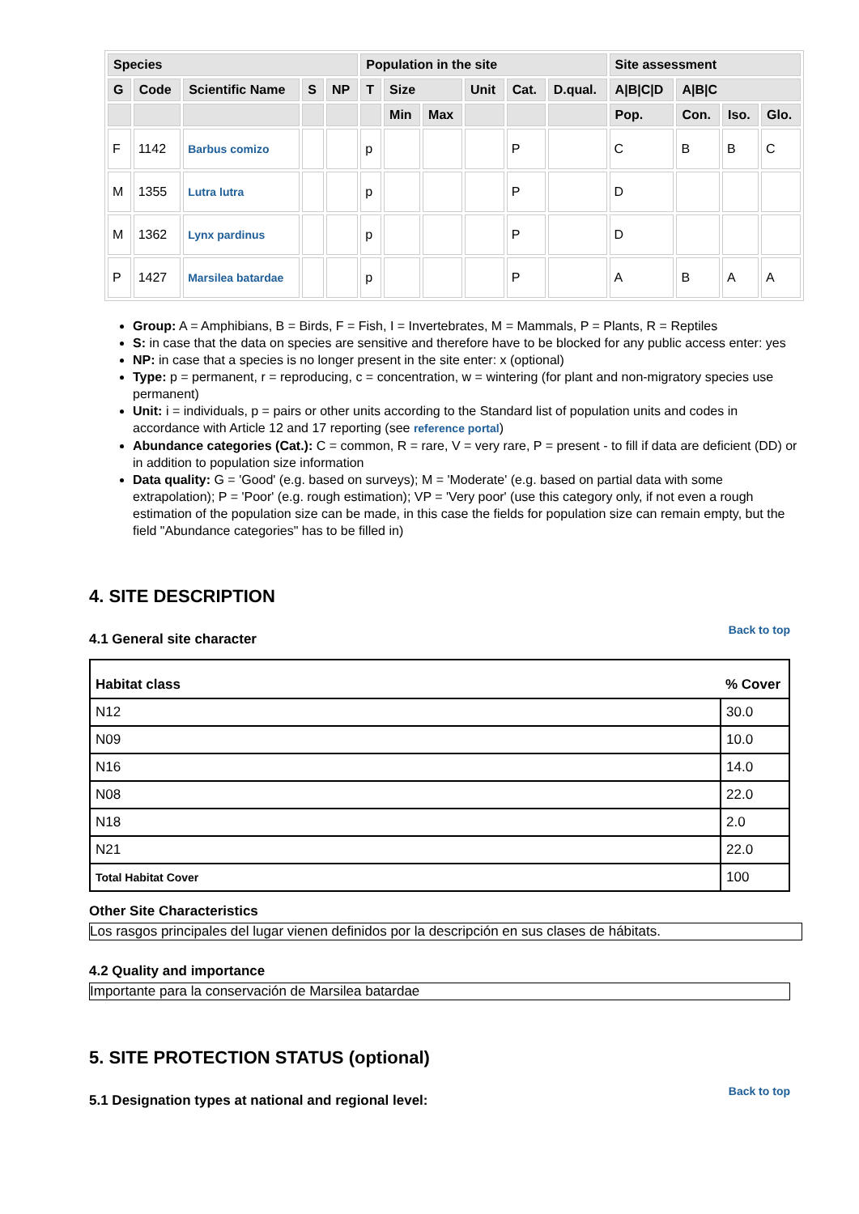| Species | | | | | Population in the site | | | | | | Site assessment | | | |
| --- | --- | --- | --- | --- | --- | --- | --- | --- | --- | --- | --- | --- | --- | --- |
| G | Code | Scientific Name | S | NP | T | Size | | Unit | Cat. | D.qual. | A/B/C/D | A/B/C | | |
| | | | | | | Min | Max | | | | Pop. | Con. | Iso. | Glo. |
| F | 1142 | Barbus comizo | | | p | | | | P | | C | B | B | C |
| M | 1355 | Lutra lutra | | | p | | | | P | | D | | | |
| M | 1362 | Lynx pardinus | | | p | | | | P | | D | | | |
| P | 1427 | Marsilea batardae | | | p | | | | P | | A | B | A | A |
Group: A = Amphibians, B = Birds, F = Fish, I = Invertebrates, M = Mammals, P = Plants, R = Reptiles
S: in case that the data on species are sensitive and therefore have to be blocked for any public access enter: yes
NP: in case that a species is no longer present in the site enter: x (optional)
Type: p = permanent, r = reproducing, c = concentration, w = wintering (for plant and non-migratory species use permanent)
Unit: i = individuals, p = pairs or other units according to the Standard list of population units and codes in accordance with Article 12 and 17 reporting (see reference portal)
Abundance categories (Cat.): C = common, R = rare, V = very rare, P = present - to fill if data are deficient (DD) or in addition to population size information
Data quality: G = 'Good' (e.g. based on surveys); M = 'Moderate' (e.g. based on partial data with some extrapolation); P = 'Poor' (e.g. rough estimation); VP = 'Very poor' (use this category only, if not even a rough estimation of the population size can be made, in this case the fields for population size can remain empty, but the field "Abundance categories" has to be filled in)
4. SITE DESCRIPTION
Back to top
4.1 General site character
| Habitat class | % Cover |
| --- | --- |
| N12 | 30.0 |
| N09 | 10.0 |
| N16 | 14.0 |
| N08 | 22.0 |
| N18 | 2.0 |
| N21 | 22.0 |
| Total Habitat Cover | 100 |
Other Site Characteristics
Los rasgos principales del lugar vienen definidos por la descripción en sus clases de hábitats.
4.2 Quality and importance
Importante para la conservación de Marsilea batardae
5. SITE PROTECTION STATUS (optional)
Back to top
5.1 Designation types at national and regional level: